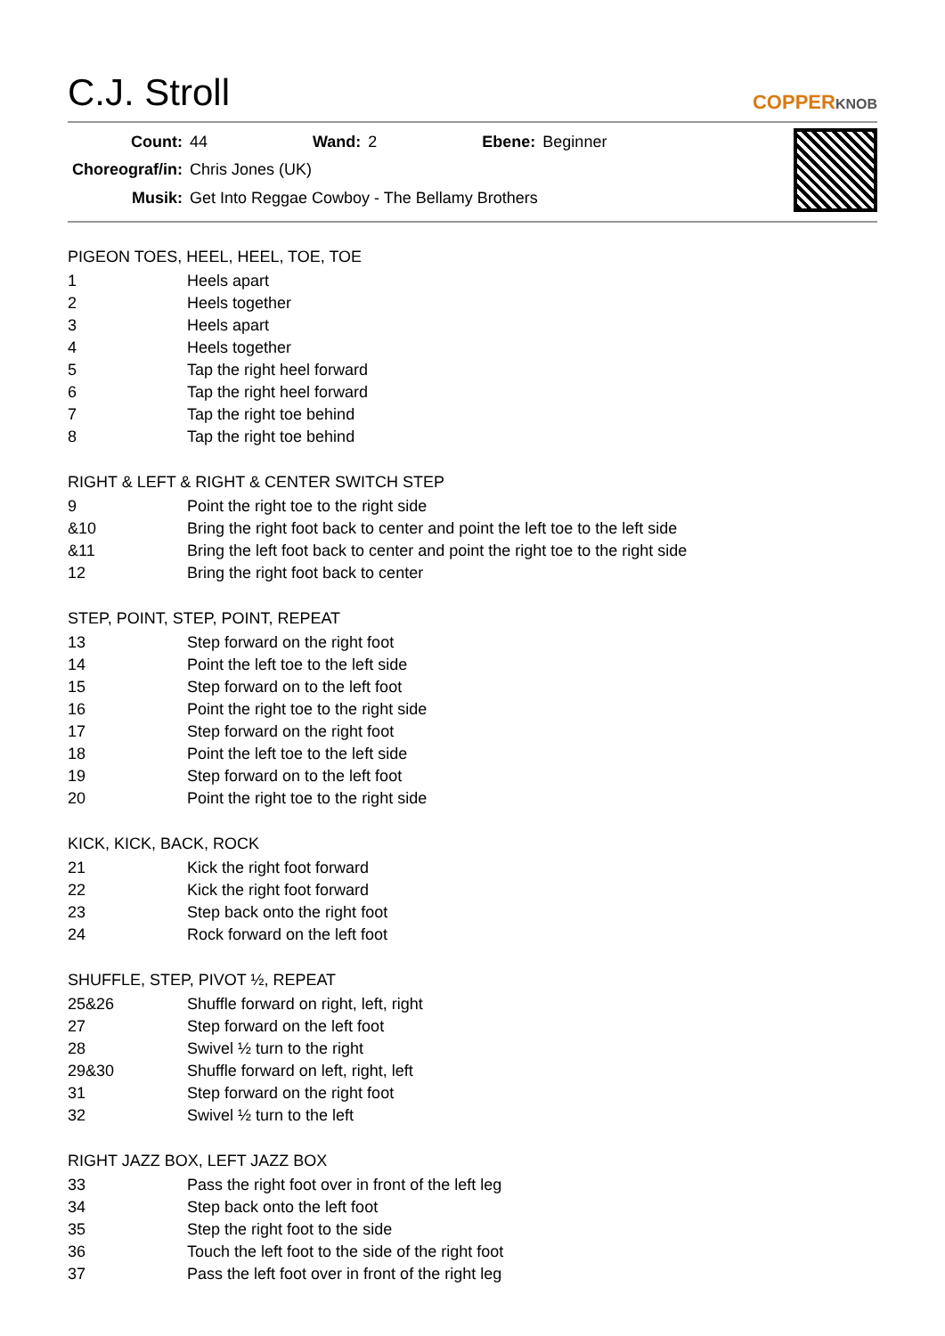C.J. Stroll
COPPERKNOB
| Count: | 44 | Wand: | 2 | Ebene: | Beginner |
| Choreograf/in: | Chris Jones (UK) | | | | |
| Musik: | Get Into Reggae Cowboy - The Bellamy Brothers | | | | |
PIGEON TOES, HEEL, HEEL, TOE, TOE
| 1 | Heels apart |
| 2 | Heels together |
| 3 | Heels apart |
| 4 | Heels together |
| 5 | Tap the right heel forward |
| 6 | Tap the right heel forward |
| 7 | Tap the right toe behind |
| 8 | Tap the right toe behind |
RIGHT & LEFT & RIGHT & CENTER SWITCH STEP
| 9 | Point the right toe to the right side |
| &10 | Bring the right foot back to center and point the left toe to the left side |
| &11 | Bring the left foot back to center and point the right toe to the right side |
| 12 | Bring the right foot back to center |
STEP, POINT, STEP, POINT, REPEAT
| 13 | Step forward on the right foot |
| 14 | Point the left toe to the left side |
| 15 | Step forward on to the left foot |
| 16 | Point the right toe to the right side |
| 17 | Step forward on the right foot |
| 18 | Point the left toe to the left side |
| 19 | Step forward on to the left foot |
| 20 | Point the right toe to the right side |
KICK, KICK, BACK, ROCK
| 21 | Kick the right foot forward |
| 22 | Kick the right foot forward |
| 23 | Step back onto the right foot |
| 24 | Rock forward on the left foot |
SHUFFLE, STEP, PIVOT ½, REPEAT
| 25&26 | Shuffle forward on right, left, right |
| 27 | Step forward on the left foot |
| 28 | Swivel ½ turn to the right |
| 29&30 | Shuffle forward on left, right, left |
| 31 | Step forward on the right foot |
| 32 | Swivel ½ turn to the left |
RIGHT JAZZ BOX, LEFT JAZZ BOX
| 33 | Pass the right foot over in front of the left leg |
| 34 | Step back onto the left foot |
| 35 | Step the right foot to the side |
| 36 | Touch the left foot to the side of the right foot |
| 37 | Pass the left foot over in front of the right leg |